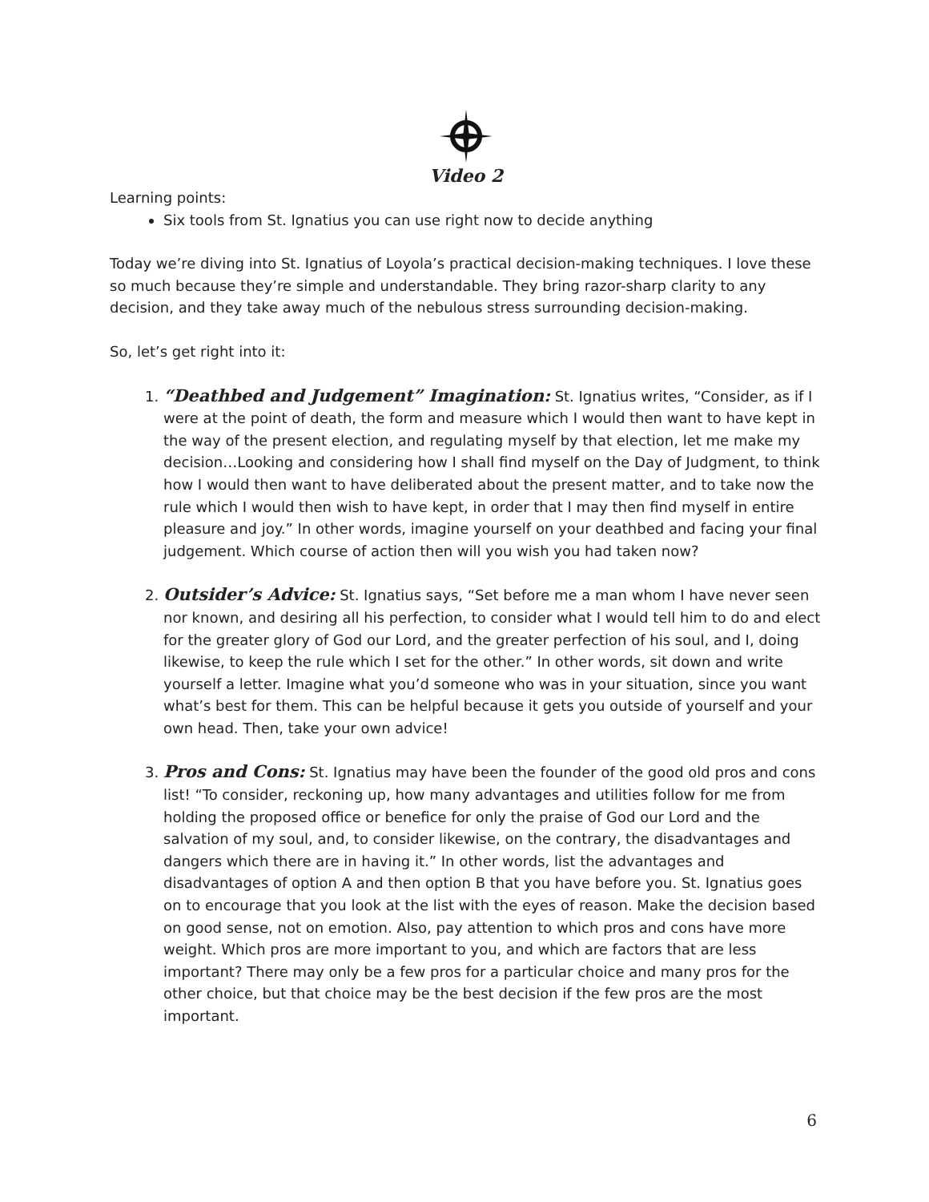Video 2
Learning points:
Six tools from St. Ignatius you can use right now to decide anything
Today we’re diving into St. Ignatius of Loyola’s practical decision-making techniques. I love these so much because they’re simple and understandable. They bring razor-sharp clarity to any decision, and they take away much of the nebulous stress surrounding decision-making.
So, let’s get right into it:
1. “Deathbed and Judgement” Imagination: St. Ignatius writes, “Consider, as if I were at the point of death, the form and measure which I would then want to have kept in the way of the present election, and regulating myself by that election, let me make my decision…Looking and considering how I shall find myself on the Day of Judgment, to think how I would then want to have deliberated about the present matter, and to take now the rule which I would then wish to have kept, in order that I may then find myself in entire pleasure and joy.” In other words, imagine yourself on your deathbed and facing your final judgement. Which course of action then will you wish you had taken now?
2. Outsider’s Advice: St. Ignatius says, “Set before me a man whom I have never seen nor known, and desiring all his perfection, to consider what I would tell him to do and elect for the greater glory of God our Lord, and the greater perfection of his soul, and I, doing likewise, to keep the rule which I set for the other.” In other words, sit down and write yourself a letter. Imagine what you’d someone who was in your situation, since you want what’s best for them. This can be helpful because it gets you outside of yourself and your own head. Then, take your own advice!
3. Pros and Cons: St. Ignatius may have been the founder of the good old pros and cons list! “To consider, reckoning up, how many advantages and utilities follow for me from holding the proposed office or benefice for only the praise of God our Lord and the salvation of my soul, and, to consider likewise, on the contrary, the disadvantages and dangers which there are in having it.” In other words, list the advantages and disadvantages of option A and then option B that you have before you. St. Ignatius goes on to encourage that you look at the list with the eyes of reason. Make the decision based on good sense, not on emotion. Also, pay attention to which pros and cons have more weight. Which pros are more important to you, and which are factors that are less important? There may only be a few pros for a particular choice and many pros for the other choice, but that choice may be the best decision if the few pros are the most important.
6